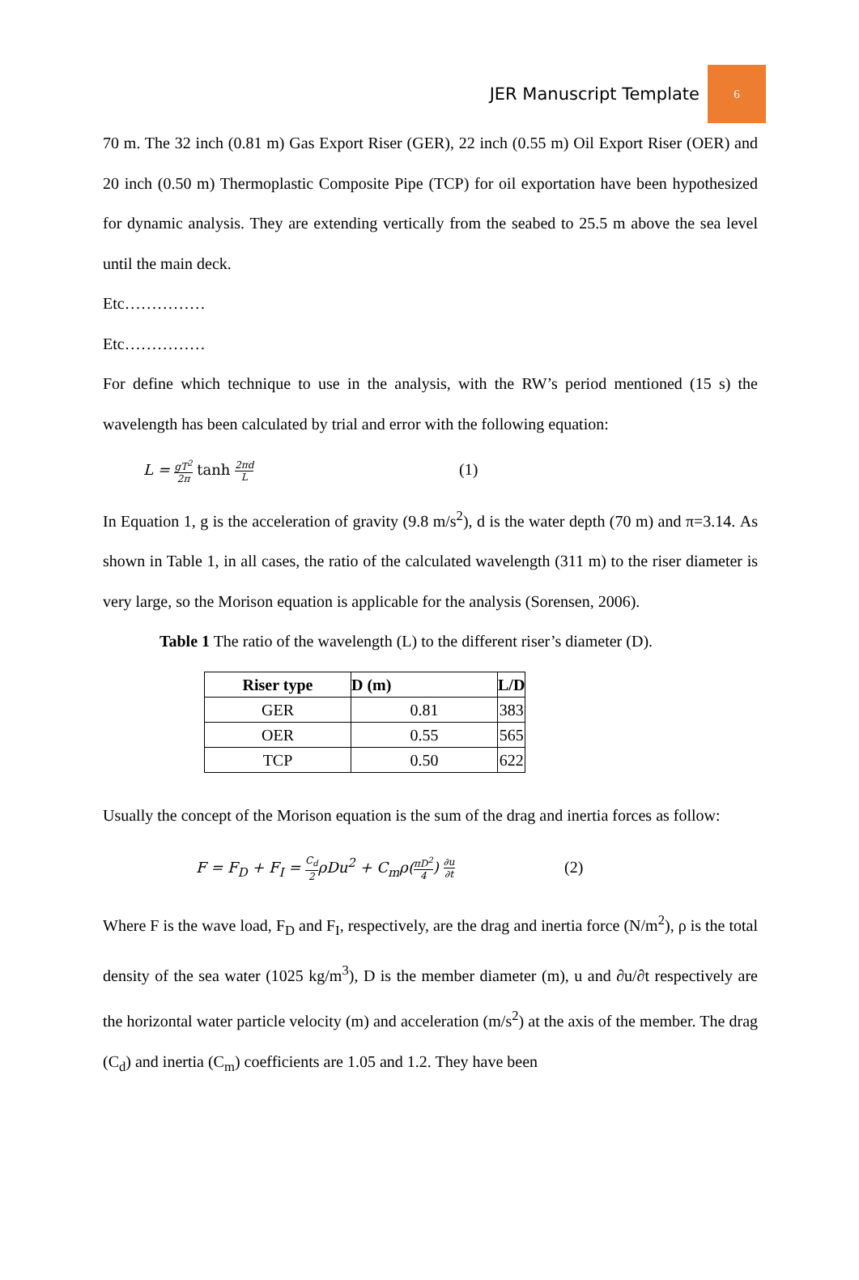JER Manuscript Template 6
70 m. The 32 inch (0.81 m) Gas Export Riser (GER), 22 inch (0.55 m) Oil Export Riser (OER) and 20 inch (0.50 m) Thermoplastic Composite Pipe (TCP) for oil exportation have been hypothesized for dynamic analysis. They are extending vertically from the seabed to 25.5 m above the sea level until the main deck.
Etc……………
Etc……………
For define which technique to use in the analysis, with the RW’s period mentioned (15 s) the wavelength has been calculated by trial and error with the following equation:
L = gT<sup>2</sup> 2π tanh 2πd L (1)
In Equation 1, g is the acceleration of gravity (9.8 m/s<sup>2</sup>), d is the water depth (70 m) and π=3.14. As shown in Table 1, in all cases, the ratio of the calculated wavelength (311 m) to the riser diameter is very large, so the Morison equation is applicable for the analysis (Sorensen, 2006).
Table 1 The ratio of the wavelength (L) to the different riser’s diameter (D).
| Riser type | D (m) | L/D |
| --- | --- | --- |
| GER | 0.81 | 383 |
| OER | 0.55 | 565 |
| TCP | 0.50 | 622 |
Usually the concept of the Morison equation is the sum of the drag and inertia forces as follow:
F = F<sub>D</sub> + F<sub>I</sub> = C<sub>d</sub> 2ρDu<sup>2</sup> + C<sub>m</sub>ρ(πD<sup>2</sup> 4) ∂u ∂t (2)
Where F is the wave load, F<sub>D</sub> and F<sub>I</sub>, respectively, are the drag and inertia force (N/m<sup>2</sup>), ρ is the total density of the sea water (1025 kg/m<sup>3</sup>), D is the member diameter (m), u and ∂u/∂t respectively are the horizontal water particle velocity (m) and acceleration (m/s<sup>2</sup>) at the axis of the member. The drag (C<sub>d</sub>) and inertia (C<sub>m</sub>) coefficients are 1.05 and 1.2. They have been